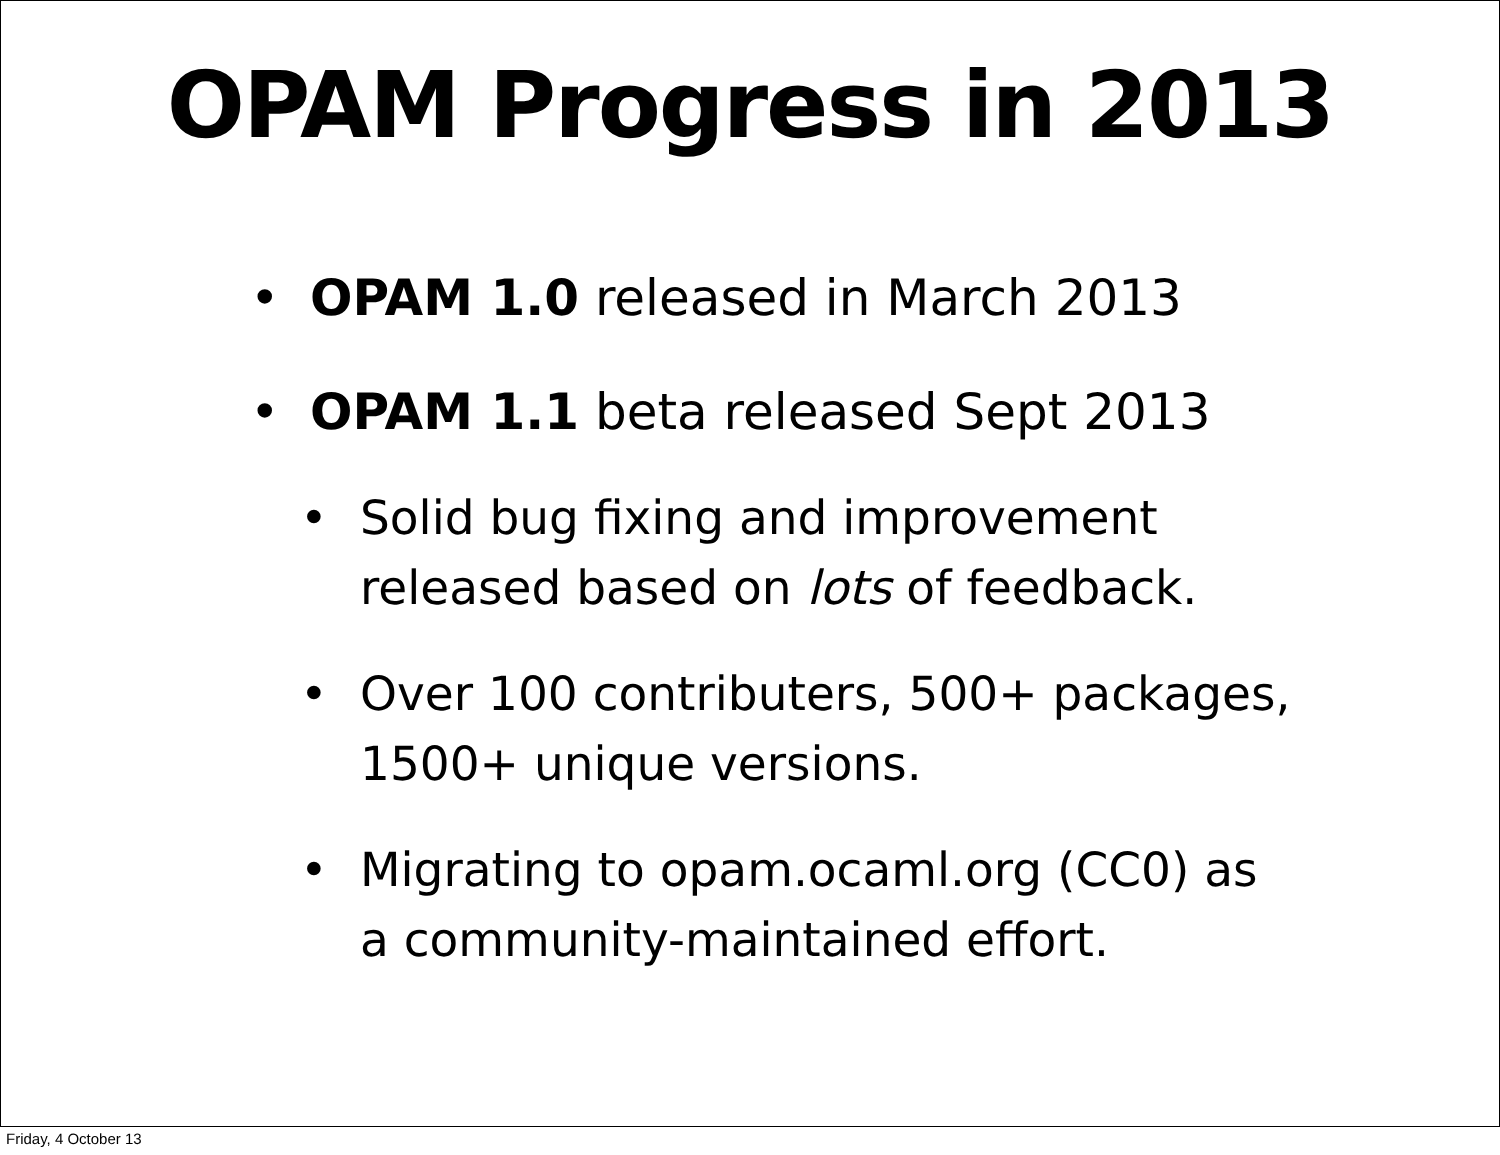OPAM Progress in 2013
• OPAM 1.0 released in March 2013
• OPAM 1.1 beta released Sept 2013
• Solid bug fixing and improvement released based on lots of feedback.
• Over 100 contributers, 500+ packages, 1500+ unique versions.
• Migrating to opam.ocaml.org (CC0) as a community-maintained effort.
Friday, 4 October 13